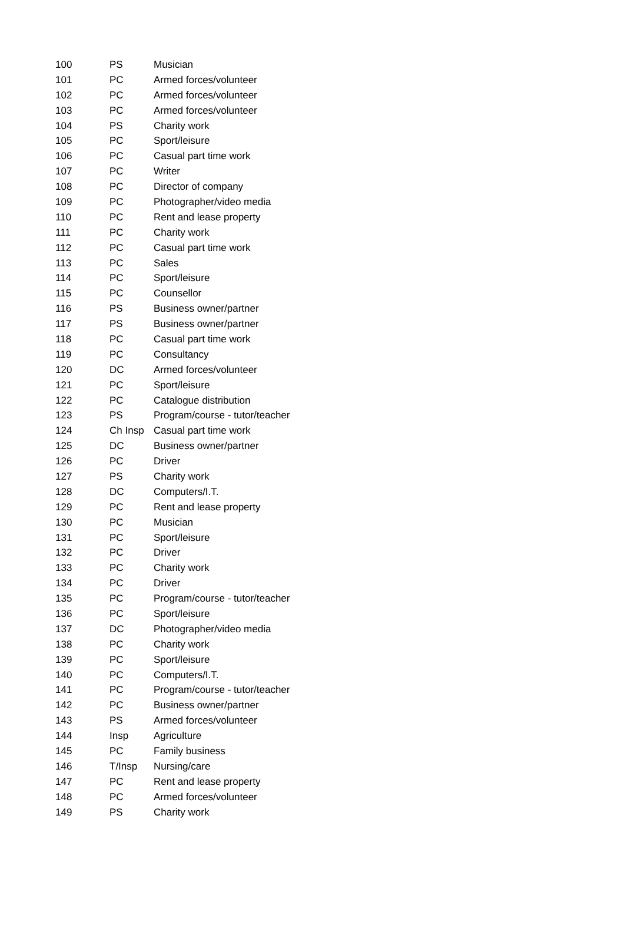| 100 | PS | Musician |
| 101 | PC | Armed forces/volunteer |
| 102 | PC | Armed forces/volunteer |
| 103 | PC | Armed forces/volunteer |
| 104 | PS | Charity work |
| 105 | PC | Sport/leisure |
| 106 | PC | Casual part time work |
| 107 | PC | Writer |
| 108 | PC | Director of company |
| 109 | PC | Photographer/video media |
| 110 | PC | Rent and lease property |
| 111 | PC | Charity work |
| 112 | PC | Casual part time work |
| 113 | PC | Sales |
| 114 | PC | Sport/leisure |
| 115 | PC | Counsellor |
| 116 | PS | Business owner/partner |
| 117 | PS | Business owner/partner |
| 118 | PC | Casual part time work |
| 119 | PC | Consultancy |
| 120 | DC | Armed forces/volunteer |
| 121 | PC | Sport/leisure |
| 122 | PC | Catalogue distribution |
| 123 | PS | Program/course - tutor/teacher |
| 124 | Ch Insp | Casual part time work |
| 125 | DC | Business owner/partner |
| 126 | PC | Driver |
| 127 | PS | Charity work |
| 128 | DC | Computers/I.T. |
| 129 | PC | Rent and lease property |
| 130 | PC | Musician |
| 131 | PC | Sport/leisure |
| 132 | PC | Driver |
| 133 | PC | Charity work |
| 134 | PC | Driver |
| 135 | PC | Program/course - tutor/teacher |
| 136 | PC | Sport/leisure |
| 137 | DC | Photographer/video media |
| 138 | PC | Charity work |
| 139 | PC | Sport/leisure |
| 140 | PC | Computers/I.T. |
| 141 | PC | Program/course - tutor/teacher |
| 142 | PC | Business owner/partner |
| 143 | PS | Armed forces/volunteer |
| 144 | Insp | Agriculture |
| 145 | PC | Family business |
| 146 | T/Insp | Nursing/care |
| 147 | PC | Rent and lease property |
| 148 | PC | Armed forces/volunteer |
| 149 | PS | Charity work |